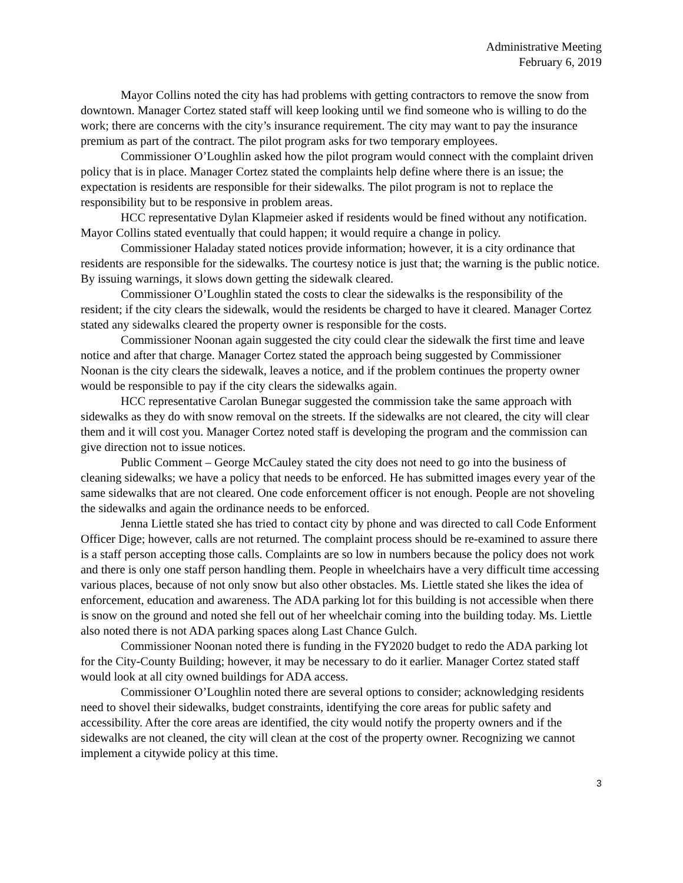Administrative Meeting
February 6, 2019
Mayor Collins noted the city has had problems with getting contractors to remove the snow from downtown. Manager Cortez stated staff will keep looking until we find someone who is willing to do the work; there are concerns with the city’s insurance requirement. The city may want to pay the insurance premium as part of the contract. The pilot program asks for two temporary employees.
Commissioner O’Loughlin asked how the pilot program would connect with the complaint driven policy that is in place. Manager Cortez stated the complaints help define where there is an issue; the expectation is residents are responsible for their sidewalks. The pilot program is not to replace the responsibility but to be responsive in problem areas.
HCC representative Dylan Klapmeier asked if residents would be fined without any notification. Mayor Collins stated eventually that could happen; it would require a change in policy.
Commissioner Haladay stated notices provide information; however, it is a city ordinance that residents are responsible for the sidewalks. The courtesy notice is just that; the warning is the public notice. By issuing warnings, it slows down getting the sidewalk cleared.
Commissioner O’Loughlin stated the costs to clear the sidewalks is the responsibility of the resident; if the city clears the sidewalk, would the residents be charged to have it cleared. Manager Cortez stated any sidewalks cleared the property owner is responsible for the costs.
Commissioner Noonan again suggested the city could clear the sidewalk the first time and leave notice and after that charge. Manager Cortez stated the approach being suggested by Commissioner Noonan is the city clears the sidewalk, leaves a notice, and if the problem continues the property owner would be responsible to pay if the city clears the sidewalks again.
HCC representative Carolan Bunegar suggested the commission take the same approach with sidewalks as they do with snow removal on the streets. If the sidewalks are not cleared, the city will clear them and it will cost you. Manager Cortez noted staff is developing the program and the commission can give direction not to issue notices.
Public Comment – George McCauley stated the city does not need to go into the business of cleaning sidewalks; we have a policy that needs to be enforced. He has submitted images every year of the same sidewalks that are not cleared. One code enforcement officer is not enough. People are not shoveling the sidewalks and again the ordinance needs to be enforced.
Jenna Liettle stated she has tried to contact city by phone and was directed to call Code Enforment Officer Dige; however, calls are not returned. The complaint process should be re-examined to assure there is a staff person accepting those calls. Complaints are so low in numbers because the policy does not work and there is only one staff person handling them. People in wheelchairs have a very difficult time accessing various places, because of not only snow but also other obstacles. Ms. Liettle stated she likes the idea of enforcement, education and awareness. The ADA parking lot for this building is not accessible when there is snow on the ground and noted she fell out of her wheelchair coming into the building today. Ms. Liettle also noted there is not ADA parking spaces along Last Chance Gulch.
Commissioner Noonan noted there is funding in the FY2020 budget to redo the ADA parking lot for the City-County Building; however, it may be necessary to do it earlier. Manager Cortez stated staff would look at all city owned buildings for ADA access.
Commissioner O’Loughlin noted there are several options to consider; acknowledging residents need to shovel their sidewalks, budget constraints, identifying the core areas for public safety and accessibility. After the core areas are identified, the city would notify the property owners and if the sidewalks are not cleaned, the city will clean at the cost of the property owner. Recognizing we cannot implement a citywide policy at this time.
3